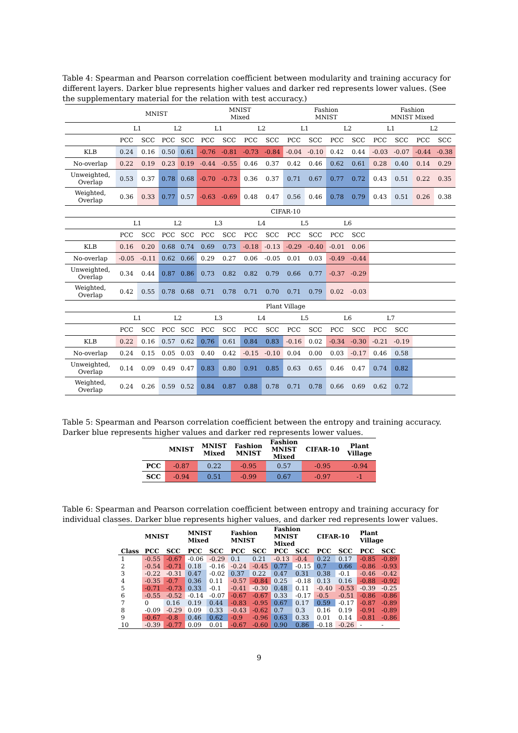Table 4: Spearman and Pearson correlation coefficient between modularity and training accuracy for different layers. Darker blue represents higher values and darker red represents lower values. (See the supplementary material for the relation with test accuracy.)
| | MNIST | | | | MNIST Mixed | | | | Fashion MNIST | | | | Fashion MNIST Mixed | | | |
| | L1 | | L2 | | L1 | | L2 | | L1 | | L2 | | L1 | | L2 | |
| | PCC | SCC | PCC | SCC | PCC | SCC | PCC | SCC | PCC | SCC | PCC | SCC | PCC | SCC | PCC | SCC |
| KLB | 0.24 | 0.16 | 0.50 | 0.61 | -0.76 | -0.81 | -0.73 | -0.84 | -0.04 | -0.10 | 0.42 | 0.44 | -0.03 | -0.07 | -0.44 | -0.38 |
| No-overlap | 0.22 | 0.19 | 0.23 | 0.19 | -0.44 | -0.55 | 0.46 | 0.37 | 0.42 | 0.46 | 0.62 | 0.61 | 0.28 | 0.40 | 0.14 | 0.29 |
| Unweighted, Overlap | 0.53 | 0.37 | 0.78 | 0.68 | -0.70 | -0.73 | 0.36 | 0.37 | 0.71 | 0.67 | 0.77 | 0.72 | 0.43 | 0.51 | 0.22 | 0.35 |
| Weighted, Overlap | 0.36 | 0.33 | 0.77 | 0.57 | -0.63 | -0.69 | 0.48 | 0.47 | 0.56 | 0.46 | 0.78 | 0.79 | 0.43 | 0.51 | 0.26 | 0.38 |
| | CIFAR-10 | | | | | | | | | | | | | | | |
| | L1 | | L2 | | L3 | | L4 | | L5 | | L6 | | | | | |
| | PCC | SCC | PCC | SCC | PCC | SCC | PCC | SCC | PCC | SCC | PCC | SCC | | | | |
| KLB | 0.16 | 0.20 | 0.68 | 0.74 | 0.69 | 0.73 | -0.18 | -0.13 | -0.29 | -0.40 | -0.01 | 0.06 | | | | |
| No-overlap | -0.05 | -0.11 | 0.62 | 0.66 | 0.29 | 0.27 | 0.06 | -0.05 | 0.01 | 0.03 | -0.49 | -0.44 | | | | |
| Unweighted, Overlap | 0.34 | 0.44 | 0.87 | 0.86 | 0.73 | 0.82 | 0.82 | 0.79 | 0.66 | 0.77 | -0.37 | -0.29 | | | | |
| Weighted, Overlap | 0.42 | 0.55 | 0.78 | 0.68 | 0.71 | 0.78 | 0.71 | 0.70 | 0.71 | 0.79 | 0.02 | -0.03 | | | | |
| | Plant Village | | | | | | | | | | | | | | | |
| | L1 | | L2 | | L3 | | L4 | | L5 | | L6 | | L7 | | | |
| | PCC | SCC | PCC | SCC | PCC | SCC | PCC | SCC | PCC | SCC | PCC | SCC | PCC | SCC | | |
| KLB | 0.22 | 0.16 | 0.57 | 0.62 | 0.76 | 0.61 | 0.84 | 0.83 | -0.16 | 0.02 | -0.34 | -0.30 | -0.21 | -0.19 | | |
| No-overlap | 0.24 | 0.15 | 0.05 | 0.03 | 0.40 | 0.42 | -0.15 | -0.10 | 0.04 | 0.00 | 0.03 | -0.17 | 0.46 | 0.58 | | |
| Unweighted, Overlap | 0.14 | 0.09 | 0.49 | 0.47 | 0.83 | 0.80 | 0.91 | 0.85 | 0.63 | 0.65 | 0.46 | 0.47 | 0.74 | 0.82 | | |
| Weighted, Overlap | 0.24 | 0.26 | 0.59 | 0.52 | 0.84 | 0.87 | 0.88 | 0.78 | 0.71 | 0.78 | 0.66 | 0.69 | 0.62 | 0.72 | | |
Table 5: Spearman and Pearson correlation coefficient between the entropy and training accuracy. Darker blue represents higher values and darker red represents lower values.
| | MNIST | MNIST Mixed | Fashion MNIST | Fashion MNIST Mixed | CIFAR-10 | Plant Village |
| --- | --- | --- | --- | --- | --- | --- |
| PCC | -0.87 | 0.22 | -0.95 | 0.57 | -0.95 | -0.94 |
| SCC | -0.94 | 0.51 | -0.99 | 0.67 | -0.97 | -1 |
Table 6: Spearman and Pearson correlation coefficient between entropy and training accuracy for individual classes. Darker blue represents higher values, and darker red represents lower values.
| | MNIST | | MNIST Mixed | | Fashion MNIST | | Fashion MNIST Mixed | | CIFAR-10 | | Plant Village | |
| --- | --- | --- | --- | --- | --- | --- | --- | --- | --- | --- | --- | --- |
| Class | PCC | SCC | PCC | SCC | PCC | SCC | PCC | SCC | PCC | SCC | PCC | SCC |
| 1 | -0.55 | -0.67 | -0.06 | -0.29 | 0.1 | 0.21 | -0.13 | -0.4 | 0.22 | 0.17 | -0.85 | -0.89 |
| 2 | -0.54 | -0.71 | 0.18 | -0.16 | -0.24 | -0.45 | 0.77 | -0.15 | 0.7 | 0.66 | -0.86 | -0.93 |
| 3 | -0.22 | -0.31 | 0.47 | -0.02 | 0.37 | 0.22 | 0.47 | 0.31 | 0.38 | -0.1 | -0.46 | -0.42 |
| 4 | -0.35 | -0.7 | 0.36 | 0.11 | -0.57 | -0.84 | 0.25 | -0.18 | 0.13 | 0.16 | -0.88 | -0.92 |
| 5 | -0.71 | -0.73 | 0.33 | -0.1 | -0.41 | -0.30 | 0.48 | 0.11 | -0.40 | -0.53 | -0.39 | -0.25 |
| 6 | -0.55 | -0.52 | -0.14 | -0.07 | -0.67 | -0.67 | 0.33 | -0.17 | -0.5 | -0.51 | -0.86 | -0.86 |
| 7 | 0 | 0.16 | 0.19 | 0.44 | -0.83 | -0.95 | 0.67 | 0.17 | 0.59 | -0.17 | -0.87 | -0.89 |
| 8 | -0.09 | -0.29 | 0.09 | 0.33 | -0.43 | -0.62 | 0.7 | 0.3 | 0.16 | 0.19 | -0.91 | -0.89 |
| 9 | -0.67 | -0.8 | 0.46 | 0.62 | -0.9 | -0.96 | 0.63 | 0.33 | 0.01 | 0.14 | -0.81 | -0.86 |
| 10 | -0.39 | -0.77 | 0.09 | 0.01 | -0.67 | -0.60 | 0.90 | 0.86 | -0.18 | -0.26 | - | - |
9